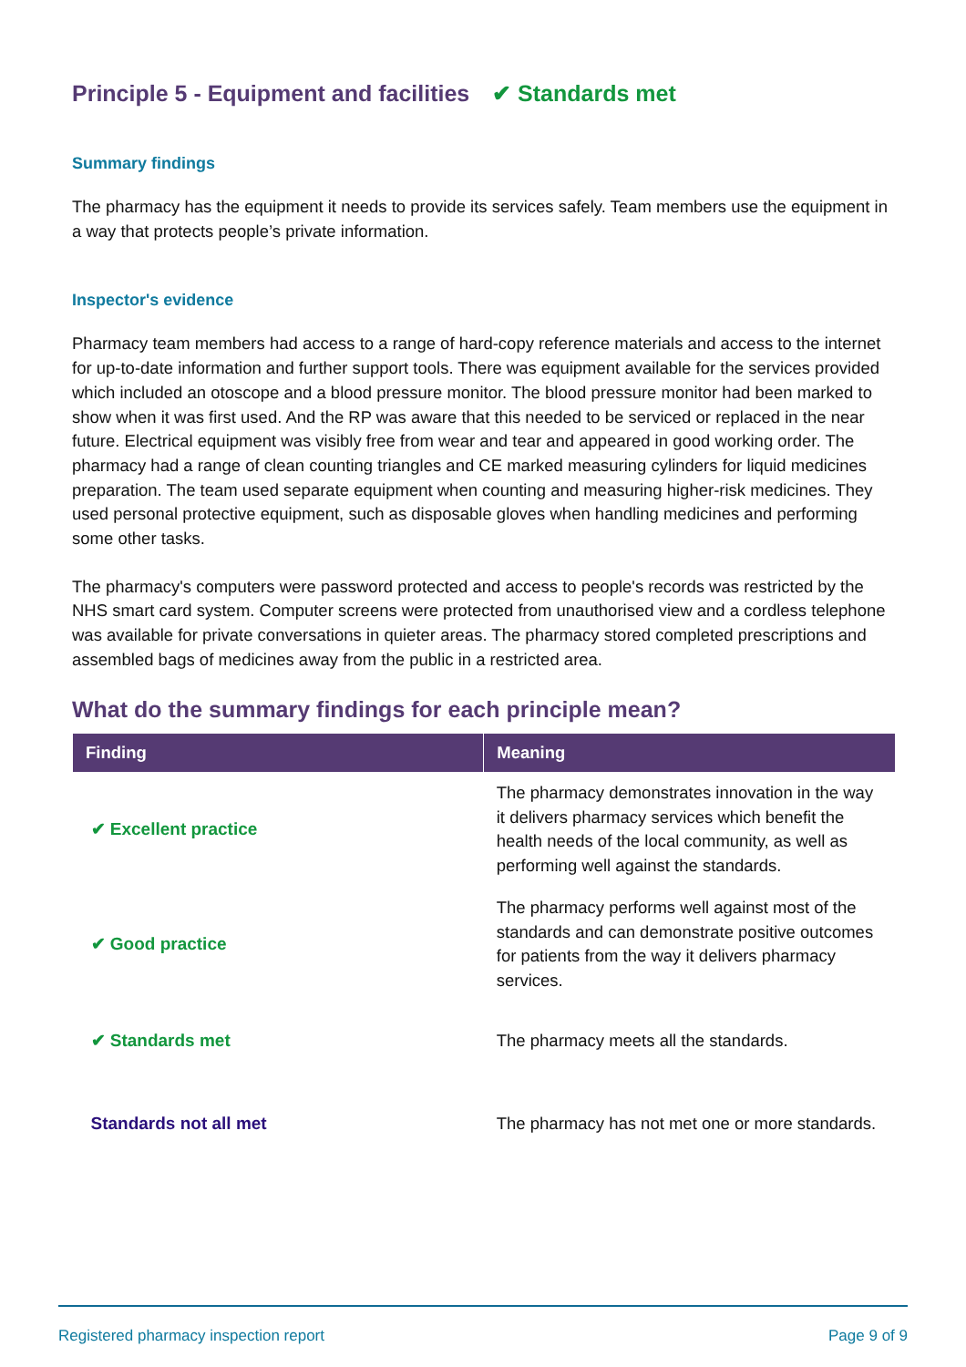Principle 5 - Equipment and facilities ✔ Standards met
Summary findings
The pharmacy has the equipment it needs to provide its services safely. Team members use the equipment in a way that protects people’s private information.
Inspector's evidence
Pharmacy team members had access to a range of hard-copy reference materials and access to the internet for up-to-date information and further support tools. There was equipment available for the services provided which included an otoscope and a blood pressure monitor. The blood pressure monitor had been marked to show when it was first used. And the RP was aware that this needed to be serviced or replaced in the near future. Electrical equipment was visibly free from wear and tear and appeared in good working order. The pharmacy had a range of clean counting triangles and CE marked measuring cylinders for liquid medicines preparation. The team used separate equipment when counting and measuring higher-risk medicines. They used personal protective equipment, such as disposable gloves when handling medicines and performing some other tasks.
The pharmacy's computers were password protected and access to people's records was restricted by the NHS smart card system. Computer screens were protected from unauthorised view and a cordless telephone was available for private conversations in quieter areas. The pharmacy stored completed prescriptions and assembled bags of medicines away from the public in a restricted area.
What do the summary findings for each principle mean?
| Finding | Meaning |
| --- | --- |
| ✔ Excellent practice | The pharmacy demonstrates innovation in the way it delivers pharmacy services which benefit the health needs of the local community, as well as performing well against the standards. |
| ✔ Good practice | The pharmacy performs well against most of the standards and can demonstrate positive outcomes for patients from the way it delivers pharmacy services. |
| ✔ Standards met | The pharmacy meets all the standards. |
| Standards not all met | The pharmacy has not met one or more standards. |
Registered pharmacy inspection report Page 9 of 9